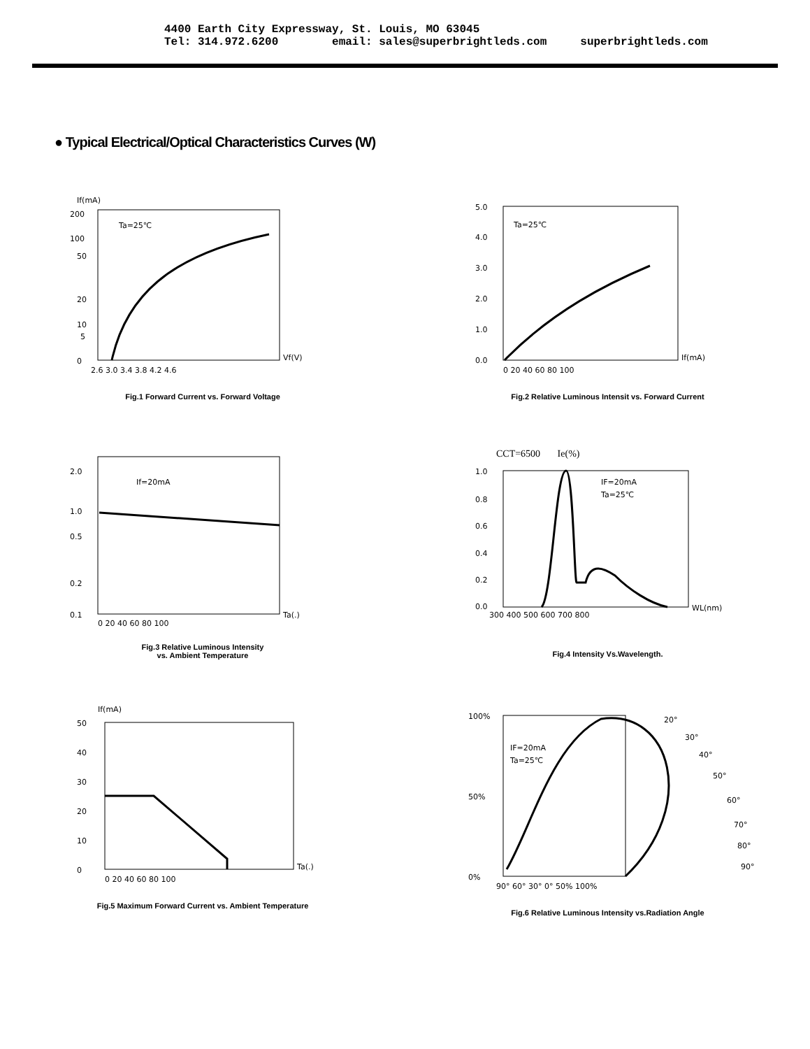4400 Earth City Expressway, St. Louis, MO 63045
Tel: 314.972.6200 email: sales@superbrightleds.com superbrightleds.com
● Typical Electrical/Optical Characteristics Curves (W)
If(mA)
200
100
50
20
10
5
0
Ta=25℃
2.6 3.0 3.4 3.8 4.2 4.6
Vf(V)
Fig.1 Forward Current vs. Forward Voltage
5.0
4.0
3.0
2.0
1.0
0.0
Ta=25℃
0 20 40 60 80 100
If(mA)
Fig.2 Relative Luminous Intensit vs. Forward Current
2.0
1.0
0.5
0.2
0.1
If=20mA
0 20 40 60 80 100
Ta(.)
Fig.3 Relative Luminous Intensity
vs. Ambient Temperature
CCT=6500 Ie(%)
1.0
0.8
0.6
0.4
0.2
0.0
IF=20mA
Ta=25℃
300 400 500 600 700 800
WL(nm)
Fig.4 Intensity Vs.Wavelength.
If(mA)
50
40
30
20
10
0
0 20 40 60 80 100
Ta(.)
Fig.5 Maximum Forward Current vs. Ambient Temperature
100%
50%
0%
IF=20mA
Ta=25℃
20°
30°
40°
50°
60°
70°
80°
90°
90° 60° 30° 0° 50% 100%
Fig.6 Relative Luminous Intensity vs.Radiation Angle